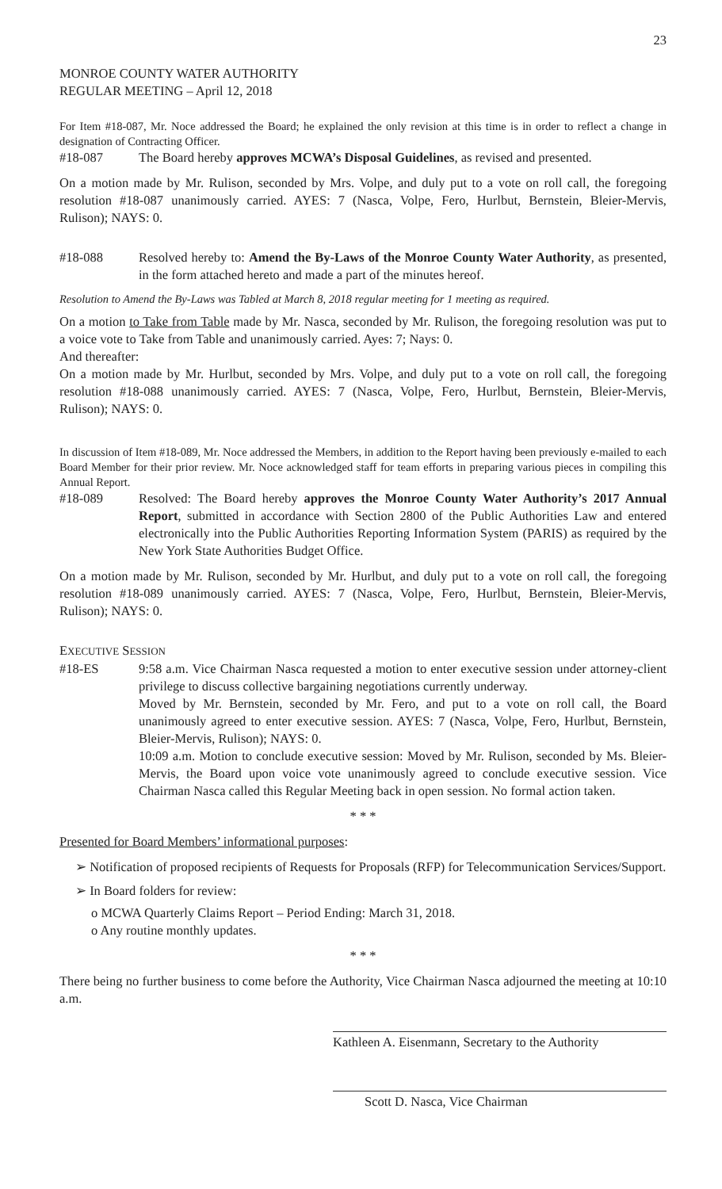23
MONROE COUNTY WATER AUTHORITY
REGULAR MEETING – April 12, 2018
For Item #18-087, Mr. Noce addressed the Board; he explained the only revision at this time is in order to reflect a change in designation of Contracting Officer.
#18-087 The Board hereby approves MCWA’s Disposal Guidelines, as revised and presented.
On a motion made by Mr. Rulison, seconded by Mrs. Volpe, and duly put to a vote on roll call, the foregoing resolution #18-087 unanimously carried. AYES: 7 (Nasca, Volpe, Fero, Hurlbut, Bernstein, Bleier-Mervis, Rulison); NAYS: 0.
#18-088 Resolved hereby to: Amend the By-Laws of the Monroe County Water Authority, as presented, in the form attached hereto and made a part of the minutes hereof.
Resolution to Amend the By-Laws was Tabled at March 8, 2018 regular meeting for 1 meeting as required.
On a motion to Take from Table made by Mr. Nasca, seconded by Mr. Rulison, the foregoing resolution was put to a voice vote to Take from Table and unanimously carried. Ayes: 7; Nays: 0.
And thereafter:
On a motion made by Mr. Hurlbut, seconded by Mrs. Volpe, and duly put to a vote on roll call, the foregoing resolution #18-088 unanimously carried. AYES: 7 (Nasca, Volpe, Fero, Hurlbut, Bernstein, Bleier-Mervis, Rulison); NAYS: 0.
In discussion of Item #18-089, Mr. Noce addressed the Members, in addition to the Report having been previously e-mailed to each Board Member for their prior review. Mr. Noce acknowledged staff for team efforts in preparing various pieces in compiling this Annual Report.
#18-089 Resolved: The Board hereby approves the Monroe County Water Authority’s 2017 Annual Report, submitted in accordance with Section 2800 of the Public Authorities Law and entered electronically into the Public Authorities Reporting Information System (PARIS) as required by the New York State Authorities Budget Office.
On a motion made by Mr. Rulison, seconded by Mr. Hurlbut, and duly put to a vote on roll call, the foregoing resolution #18-089 unanimously carried. AYES: 7 (Nasca, Volpe, Fero, Hurlbut, Bernstein, Bleier-Mervis, Rulison); NAYS: 0.
EXECUTIVE SESSION
#18-ES 9:58 a.m. Vice Chairman Nasca requested a motion to enter executive session under attorney-client privilege to discuss collective bargaining negotiations currently underway.
Moved by Mr. Bernstein, seconded by Mr. Fero, and put to a vote on roll call, the Board unanimously agreed to enter executive session. AYES: 7 (Nasca, Volpe, Fero, Hurlbut, Bernstein, Bleier-Mervis, Rulison); NAYS: 0.
10:09 a.m. Motion to conclude executive session: Moved by Mr. Rulison, seconded by Ms. Bleier-Mervis, the Board upon voice vote unanimously agreed to conclude executive session. Vice Chairman Nasca called this Regular Meeting back in open session. No formal action taken.
* * *
Presented for Board Members’ informational purposes:
➢ Notification of proposed recipients of Requests for Proposals (RFP) for Telecommunication Services/Support.
➢ In Board folders for review:
o MCWA Quarterly Claims Report – Period Ending: March 31, 2018.
o Any routine monthly updates.
* * *
There being no further business to come before the Authority, Vice Chairman Nasca adjourned the meeting at 10:10 a.m.
Kathleen A. Eisenmann, Secretary to the Authority
Scott D. Nasca, Vice Chairman